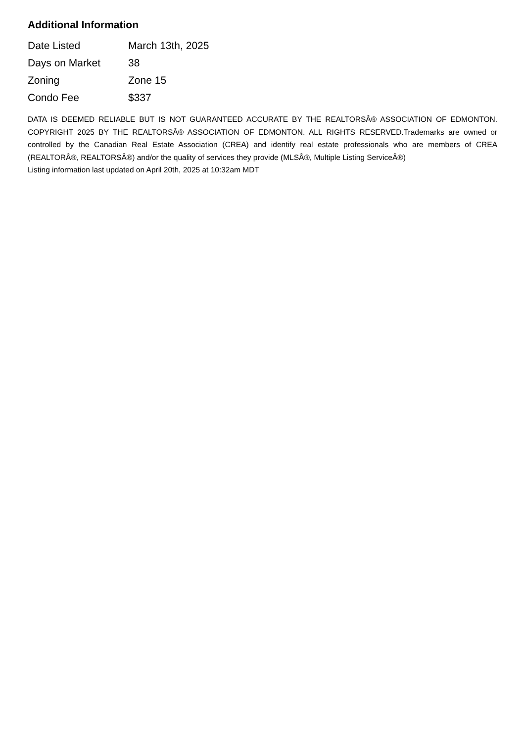Additional Information
| Date Listed | March 13th, 2025 |
| Days on Market | 38 |
| Zoning | Zone 15 |
| Condo Fee | $337 |
DATA IS DEEMED RELIABLE BUT IS NOT GUARANTEED ACCURATE BY THE REALTORSÂ® ASSOCIATION OF EDMONTON. COPYRIGHT 2025 BY THE REALTORSÂ® ASSOCIATION OF EDMONTON. ALL RIGHTS RESERVED.Trademarks are owned or controlled by the Canadian Real Estate Association (CREA) and identify real estate professionals who are members of CREA (REALTORÂ®, REALTORSÂ®) and/or the quality of services they provide (MLSÂ®, Multiple Listing ServiceÂ®)
Listing information last updated on April 20th, 2025 at 10:32am MDT